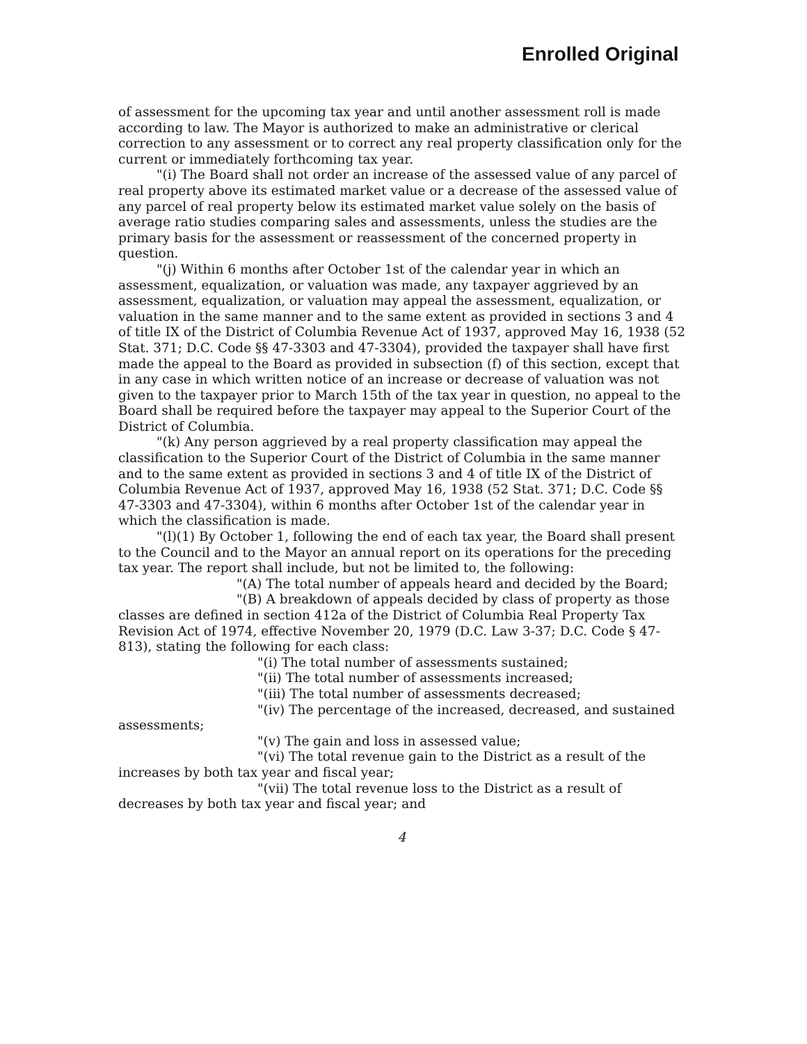Enrolled Original
of assessment for the upcoming tax year and until another assessment roll is made according to law. The Mayor is authorized to make an administrative or clerical correction to any assessment or to correct any real property classification only for the current or immediately forthcoming tax year.
"(i) The Board shall not order an increase of the assessed value of any parcel of real property above its estimated market value or a decrease of the assessed value of any parcel of real property below its estimated market value solely on the basis of average ratio studies comparing sales and assessments, unless the studies are the primary basis for the assessment or reassessment of the concerned property in question.
"(j) Within 6 months after October 1st of the calendar year in which an assessment, equalization, or valuation was made, any taxpayer aggrieved by an assessment, equalization, or valuation may appeal the assessment, equalization, or valuation in the same manner and to the same extent as provided in sections 3 and 4 of title IX of the District of Columbia Revenue Act of 1937, approved May 16, 1938 (52 Stat. 371; D.C. Code §§ 47-3303 and 47-3304), provided the taxpayer shall have first made the appeal to the Board as provided in subsection (f) of this section, except that in any case in which written notice of an increase or decrease of valuation was not given to the taxpayer prior to March 15th of the tax year in question, no appeal to the Board shall be required before the taxpayer may appeal to the Superior Court of the District of Columbia.
"(k) Any person aggrieved by a real property classification may appeal the classification to the Superior Court of the District of Columbia in the same manner and to the same extent as provided in sections 3 and 4 of title IX of the District of Columbia Revenue Act of 1937, approved May 16, 1938 (52 Stat. 371; D.C. Code §§ 47-3303 and 47-3304), within 6 months after October 1st of the calendar year in which the classification is made.
"(l)(1) By October 1, following the end of each tax year, the Board shall present to the Council and to the Mayor an annual report on its operations for the preceding tax year. The report shall include, but not be limited to, the following:
"(A) The total number of appeals heard and decided by the Board;
"(B) A breakdown of appeals decided by class of property as those classes are defined in section 412a of the District of Columbia Real Property Tax Revision Act of 1974, effective November 20, 1979 (D.C. Law 3-37; D.C. Code § 47-813), stating the following for each class:
"(i) The total number of assessments sustained;
"(ii) The total number of assessments increased;
"(iii) The total number of assessments decreased;
"(iv) The percentage of the increased, decreased, and sustained assessments;
"(v) The gain and loss in assessed value;
"(vi) The total revenue gain to the District as a result of the increases by both tax year and fiscal year;
"(vii) The total revenue loss to the District as a result of decreases by both tax year and fiscal year; and
4